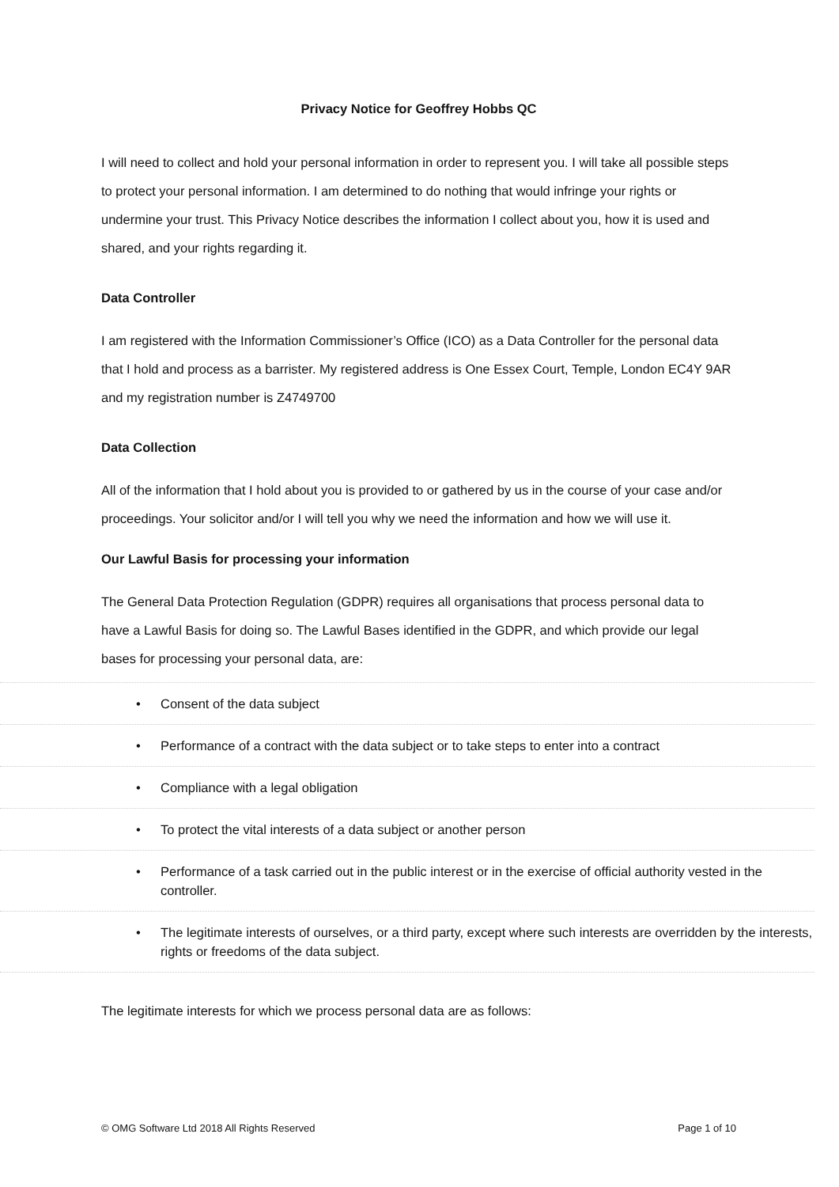Privacy Notice for Geoffrey Hobbs QC
I will need to collect and hold your personal information in order to represent you. I will take all possible steps to protect your personal information. I am determined to do nothing that would infringe your rights or undermine your trust. This Privacy Notice describes the information I collect about you, how it is used and shared, and your rights regarding it.
Data Controller
I am registered with the Information Commissioner’s Office (ICO) as a Data Controller for the personal data that I hold and process as a barrister. My registered address is One Essex Court, Temple, London EC4Y 9AR and my registration number is Z4749700
Data Collection
All of the information that I hold about you is provided to or gathered by us in the course of your case and/or proceedings. Your solicitor and/or I will tell you why we need the information and how we will use it.
Our Lawful Basis for processing your information
The General Data Protection Regulation (GDPR) requires all organisations that process personal data to have a Lawful Basis for doing so. The Lawful Bases identified in the GDPR, and which provide our legal bases for processing your personal data, are:
• Consent of the data subject
• Performance of a contract with the data subject or to take steps to enter into a contract
• Compliance with a legal obligation
• To protect the vital interests of a data subject or another person
• Performance of a task carried out in the public interest or in the exercise of official authority vested in the controller.
• The legitimate interests of ourselves, or a third party, except where such interests are overridden by the interests, rights or freedoms of the data subject.
The legitimate interests for which we process personal data are as follows:
© OMG Software Ltd 2018 All Rights Reserved Page 1 of 10